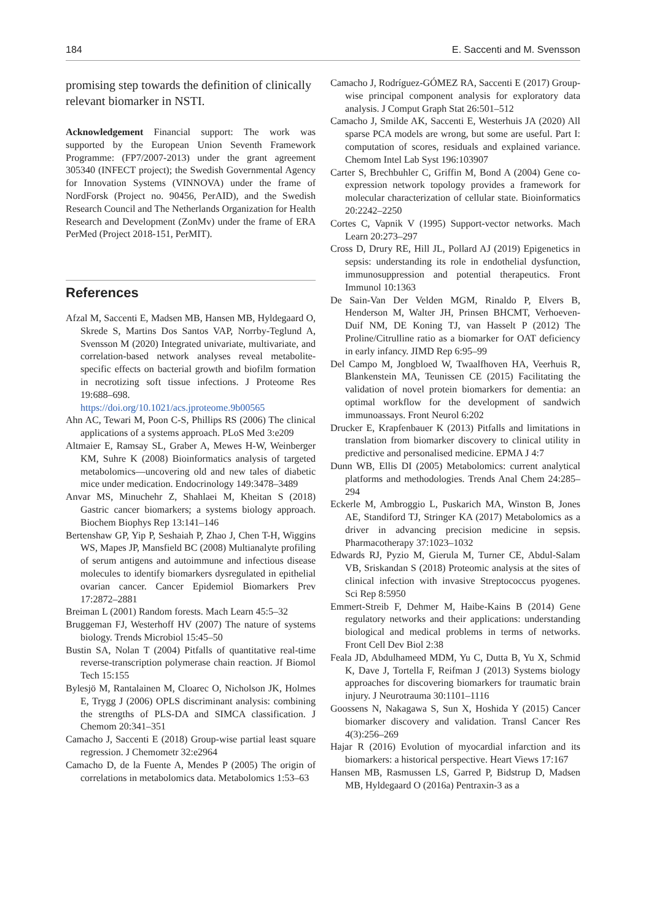184 E. Saccenti and M. Svensson
promising step towards the definition of clinically relevant biomarker in NSTI.
Acknowledgement Financial support: The work was supported by the European Union Seventh Framework Programme: (FP7/2007-2013) under the grant agreement 305340 (INFECT project); the Swedish Governmental Agency for Innovation Systems (VINNOVA) under the frame of NordForsk (Project no. 90456, PerAID), and the Swedish Research Council and The Netherlands Organization for Health Research and Development (ZonMv) under the frame of ERA PerMed (Project 2018-151, PerMIT).
References
Afzal M, Saccenti E, Madsen MB, Hansen MB, Hyldegaard O, Skrede S, Martins Dos Santos VAP, Norrby-Teglund A, Svensson M (2020) Integrated univariate, multivariate, and correlation-based network analyses reveal metabolite-specific effects on bacterial growth and biofilm formation in necrotizing soft tissue infections. J Proteome Res 19:688–698. https://doi.org/10.1021/acs.jproteome.9b00565
Ahn AC, Tewari M, Poon C-S, Phillips RS (2006) The clinical applications of a systems approach. PLoS Med 3:e209
Altmaier E, Ramsay SL, Graber A, Mewes H-W, Weinberger KM, Suhre K (2008) Bioinformatics analysis of targeted metabolomics—uncovering old and new tales of diabetic mice under medication. Endocrinology 149:3478–3489
Anvar MS, Minuchehr Z, Shahlaei M, Kheitan S (2018) Gastric cancer biomarkers; a systems biology approach. Biochem Biophys Rep 13:141–146
Bertenshaw GP, Yip P, Seshaiah P, Zhao J, Chen T-H, Wiggins WS, Mapes JP, Mansfield BC (2008) Multianalyte profiling of serum antigens and autoimmune and infectious disease molecules to identify biomarkers dysregulated in epithelial ovarian cancer. Cancer Epidemiol Biomarkers Prev 17:2872–2881
Breiman L (2001) Random forests. Mach Learn 45:5–32
Bruggeman FJ, Westerhoff HV (2007) The nature of systems biology. Trends Microbiol 15:45–50
Bustin SA, Nolan T (2004) Pitfalls of quantitative real-time reverse-transcription polymerase chain reaction. Jf Biomol Tech 15:155
Bylesjö M, Rantalainen M, Cloarec O, Nicholson JK, Holmes E, Trygg J (2006) OPLS discriminant analysis: combining the strengths of PLS-DA and SIMCA classification. J Chemom 20:341–351
Camacho J, Saccenti E (2018) Group-wise partial least square regression. J Chemometr 32:e2964
Camacho D, de la Fuente A, Mendes P (2005) The origin of correlations in metabolomics data. Metabolomics 1:53–63
Camacho J, Rodríguez-GÓMEZ RA, Saccenti E (2017) Group-wise principal component analysis for exploratory data analysis. J Comput Graph Stat 26:501–512
Camacho J, Smilde AK, Saccenti E, Westerhuis JA (2020) All sparse PCA models are wrong, but some are useful. Part I: computation of scores, residuals and explained variance. Chemom Intel Lab Syst 196:103907
Carter S, Brechbuhler C, Griffin M, Bond A (2004) Gene co-expression network topology provides a framework for molecular characterization of cellular state. Bioinformatics 20:2242–2250
Cortes C, Vapnik V (1995) Support-vector networks. Mach Learn 20:273–297
Cross D, Drury RE, Hill JL, Pollard AJ (2019) Epigenetics in sepsis: understanding its role in endothelial dysfunction, immunosuppression and potential therapeutics. Front Immunol 10:1363
De Sain-Van Der Velden MGM, Rinaldo P, Elvers B, Henderson M, Walter JH, Prinsen BHCMT, Verhoeven-Duif NM, DE Koning TJ, van Hasselt P (2012) The Proline/Citrulline ratio as a biomarker for OAT deficiency in early infancy. JIMD Rep 6:95–99
Del Campo M, Jongbloed W, Twaalfhoven HA, Veerhuis R, Blankenstein MA, Teunissen CE (2015) Facilitating the validation of novel protein biomarkers for dementia: an optimal workflow for the development of sandwich immunoassays. Front Neurol 6:202
Drucker E, Krapfenbauer K (2013) Pitfalls and limitations in translation from biomarker discovery to clinical utility in predictive and personalised medicine. EPMA J 4:7
Dunn WB, Ellis DI (2005) Metabolomics: current analytical platforms and methodologies. Trends Anal Chem 24:285–294
Eckerle M, Ambroggio L, Puskarich MA, Winston B, Jones AE, Standiford TJ, Stringer KA (2017) Metabolomics as a driver in advancing precision medicine in sepsis. Pharmacotherapy 37:1023–1032
Edwards RJ, Pyzio M, Gierula M, Turner CE, Abdul-Salam VB, Sriskandan S (2018) Proteomic analysis at the sites of clinical infection with invasive Streptococcus pyogenes. Sci Rep 8:5950
Emmert-Streib F, Dehmer M, Haibe-Kains B (2014) Gene regulatory networks and their applications: understanding biological and medical problems in terms of networks. Front Cell Dev Biol 2:38
Feala JD, Abdulhameed MDM, Yu C, Dutta B, Yu X, Schmid K, Dave J, Tortella F, Reifman J (2013) Systems biology approaches for discovering biomarkers for traumatic brain injury. J Neurotrauma 30:1101–1116
Goossens N, Nakagawa S, Sun X, Hoshida Y (2015) Cancer biomarker discovery and validation. Transl Cancer Res 4(3):256–269
Hajar R (2016) Evolution of myocardial infarction and its biomarkers: a historical perspective. Heart Views 17:167
Hansen MB, Rasmussen LS, Garred P, Bidstrup D, Madsen MB, Hyldegaard O (2016a) Pentraxin-3 as a